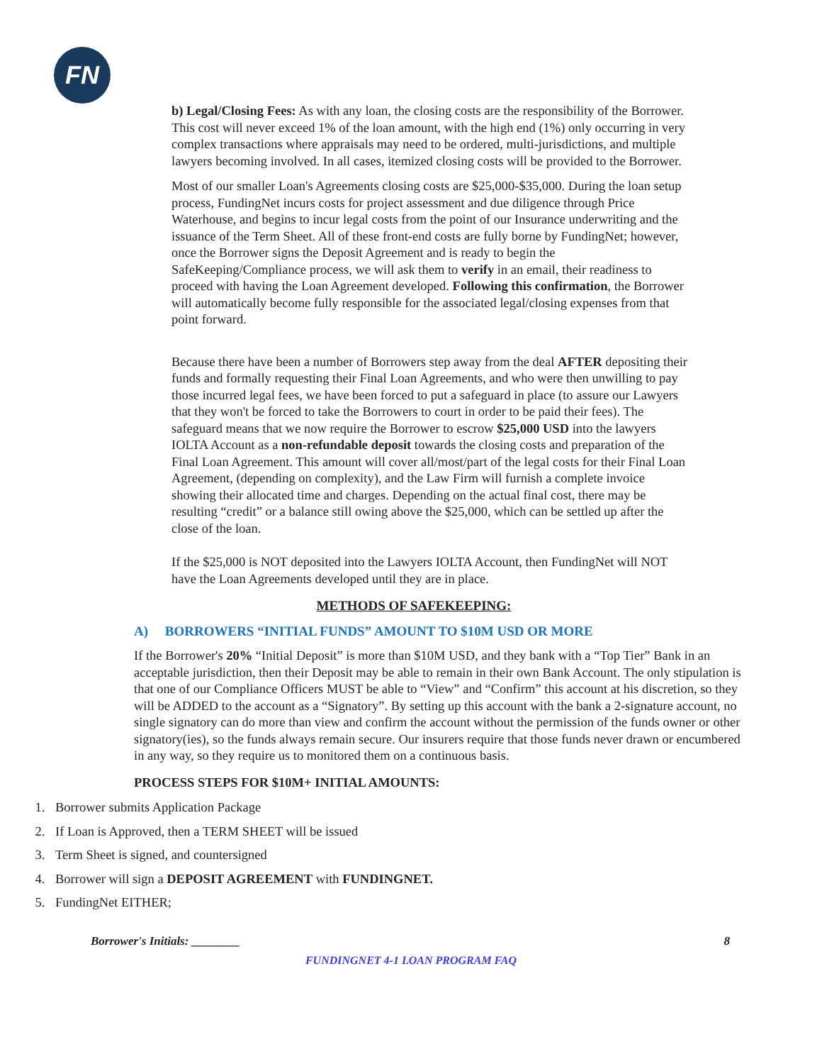FN
b) Legal/Closing Fees: As with any loan, the closing costs are the responsibility of the Borrower. This cost will never exceed 1% of the loan amount, with the high end (1%) only occurring in very complex transactions where appraisals may need to be ordered, multi-jurisdictions, and multiple lawyers becoming involved. In all cases, itemized closing costs will be provided to the Borrower.
Most of our smaller Loan's Agreements closing costs are $25,000-$35,000. During the loan setup process, FundingNet incurs costs for project assessment and due diligence through Price Waterhouse, and begins to incur legal costs from the point of our Insurance underwriting and the issuance of the Term Sheet. All of these front-end costs are fully borne by FundingNet; however, once the Borrower signs the Deposit Agreement and is ready to begin the SafeKeeping/Compliance process, we will ask them to verify in an email, their readiness to proceed with having the Loan Agreement developed. Following this confirmation, the Borrower will automatically become fully responsible for the associated legal/closing expenses from that point forward.
Because there have been a number of Borrowers step away from the deal AFTER depositing their funds and formally requesting their Final Loan Agreements, and who were then unwilling to pay those incurred legal fees, we have been forced to put a safeguard in place (to assure our Lawyers that they won't be forced to take the Borrowers to court in order to be paid their fees). The safeguard means that we now require the Borrower to escrow $25,000 USD into the lawyers IOLTA Account as a non-refundable deposit towards the closing costs and preparation of the Final Loan Agreement. This amount will cover all/most/part of the legal costs for their Final Loan Agreement, (depending on complexity), and the Law Firm will furnish a complete invoice showing their allocated time and charges. Depending on the actual final cost, there may be resulting “credit” or a balance still owing above the $25,000, which can be settled up after the close of the loan.
If the $25,000 is NOT deposited into the Lawyers IOLTA Account, then FundingNet will NOT have the Loan Agreements developed until they are in place.
METHODS OF SAFEKEEPING:
A) BORROWERS “INITIAL FUNDS” AMOUNT TO $10M USD OR MORE
If the Borrower's 20% “Initial Deposit” is more than $10M USD, and they bank with a “Top Tier” Bank in an acceptable jurisdiction, then their Deposit may be able to remain in their own Bank Account. The only stipulation is that one of our Compliance Officers MUST be able to “View” and “Confirm” this account at his discretion, so they will be ADDED to the account as a “Signatory”. By setting up this account with the bank a 2-signature account, no single signatory can do more than view and confirm the account without the permission of the funds owner or other signatory(ies), so the funds always remain secure. Our insurers require that those funds never drawn or encumbered in any way, so they require us to monitored them on a continuous basis.
PROCESS STEPS FOR $10M+ INITIAL AMOUNTS:
1. Borrower submits Application Package
2. If Loan is Approved, then a TERM SHEET will be issued
3. Term Sheet is signed, and countersigned
4. Borrower will sign a DEPOSIT AGREEMENT with FUNDINGNET.
5. FundingNet EITHER;
Borrower's Initials: ________ 8
FUNDINGNET 4-1 LOAN PROGRAM FAQ